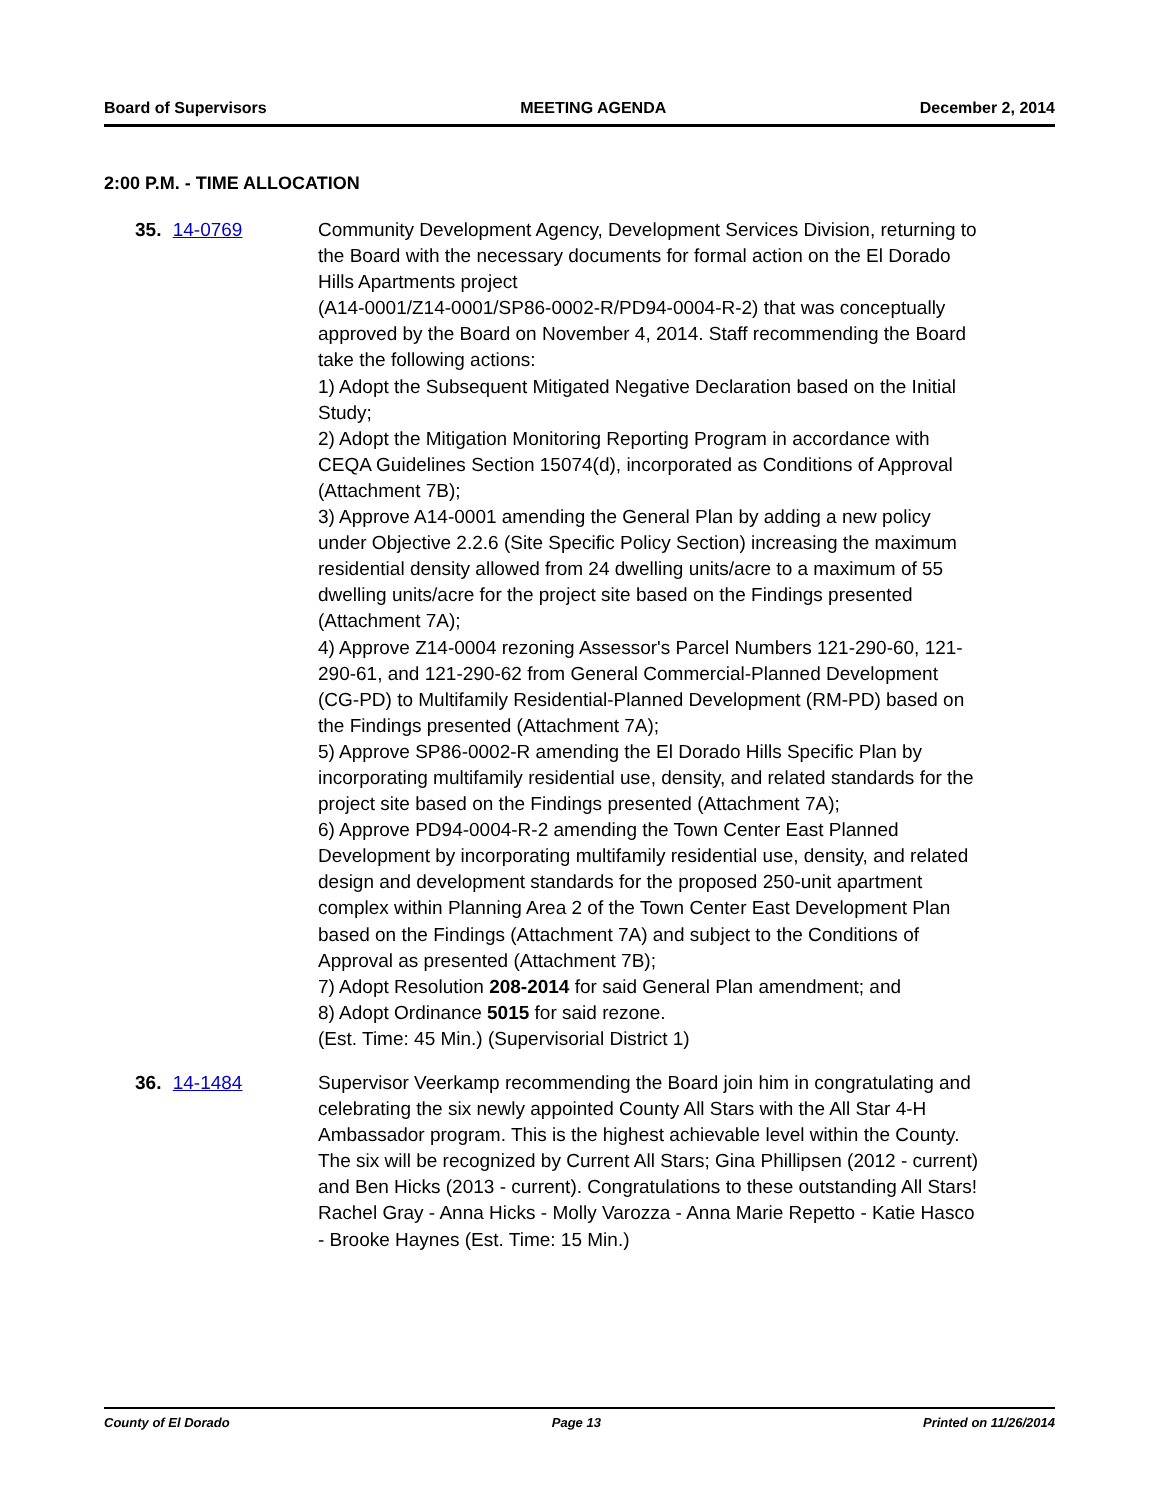Board of Supervisors MEETING AGENDA December 2, 2014
2:00 P.M. - TIME ALLOCATION
35. 14-0769 Community Development Agency, Development Services Division, returning to the Board with the necessary documents for formal action on the El Dorado Hills Apartments project
(A14-0001/Z14-0001/SP86-0002-R/PD94-0004-R-2) that was conceptually approved by the Board on November 4, 2014. Staff recommending the Board take the following actions:
1) Adopt the Subsequent Mitigated Negative Declaration based on the Initial Study;
2) Adopt the Mitigation Monitoring Reporting Program in accordance with CEQA Guidelines Section 15074(d), incorporated as Conditions of Approval (Attachment 7B);
3) Approve A14-0001 amending the General Plan by adding a new policy under Objective 2.2.6 (Site Specific Policy Section) increasing the maximum residential density allowed from 24 dwelling units/acre to a maximum of 55 dwelling units/acre for the project site based on the Findings presented (Attachment 7A);
4) Approve Z14-0004 rezoning Assessor's Parcel Numbers 121-290-60, 121-290-61, and 121-290-62 from General Commercial-Planned Development (CG-PD) to Multifamily Residential-Planned Development (RM-PD) based on the Findings presented (Attachment 7A);
5) Approve SP86-0002-R amending the El Dorado Hills Specific Plan by incorporating multifamily residential use, density, and related standards for the project site based on the Findings presented (Attachment 7A);
6) Approve PD94-0004-R-2 amending the Town Center East Planned Development by incorporating multifamily residential use, density, and related design and development standards for the proposed 250-unit apartment complex within Planning Area 2 of the Town Center East Development Plan based on the Findings (Attachment 7A) and subject to the Conditions of Approval as presented (Attachment 7B);
7) Adopt Resolution 208-2014 for said General Plan amendment; and
8) Adopt Ordinance 5015 for said rezone.
(Est. Time: 45 Min.) (Supervisorial District 1)
36. 14-1484 Supervisor Veerkamp recommending the Board join him in congratulating and celebrating the six newly appointed County All Stars with the All Star 4-H Ambassador program. This is the highest achievable level within the County. The six will be recognized by Current All Stars; Gina Phillipsen (2012 - current) and Ben Hicks (2013 - current). Congratulations to these outstanding All Stars!
Rachel Gray - Anna Hicks - Molly Varozza - Anna Marie Repetto - Katie Hasco - Brooke Haynes (Est. Time: 15 Min.)
County of El Dorado Page 13 Printed on 11/26/2014